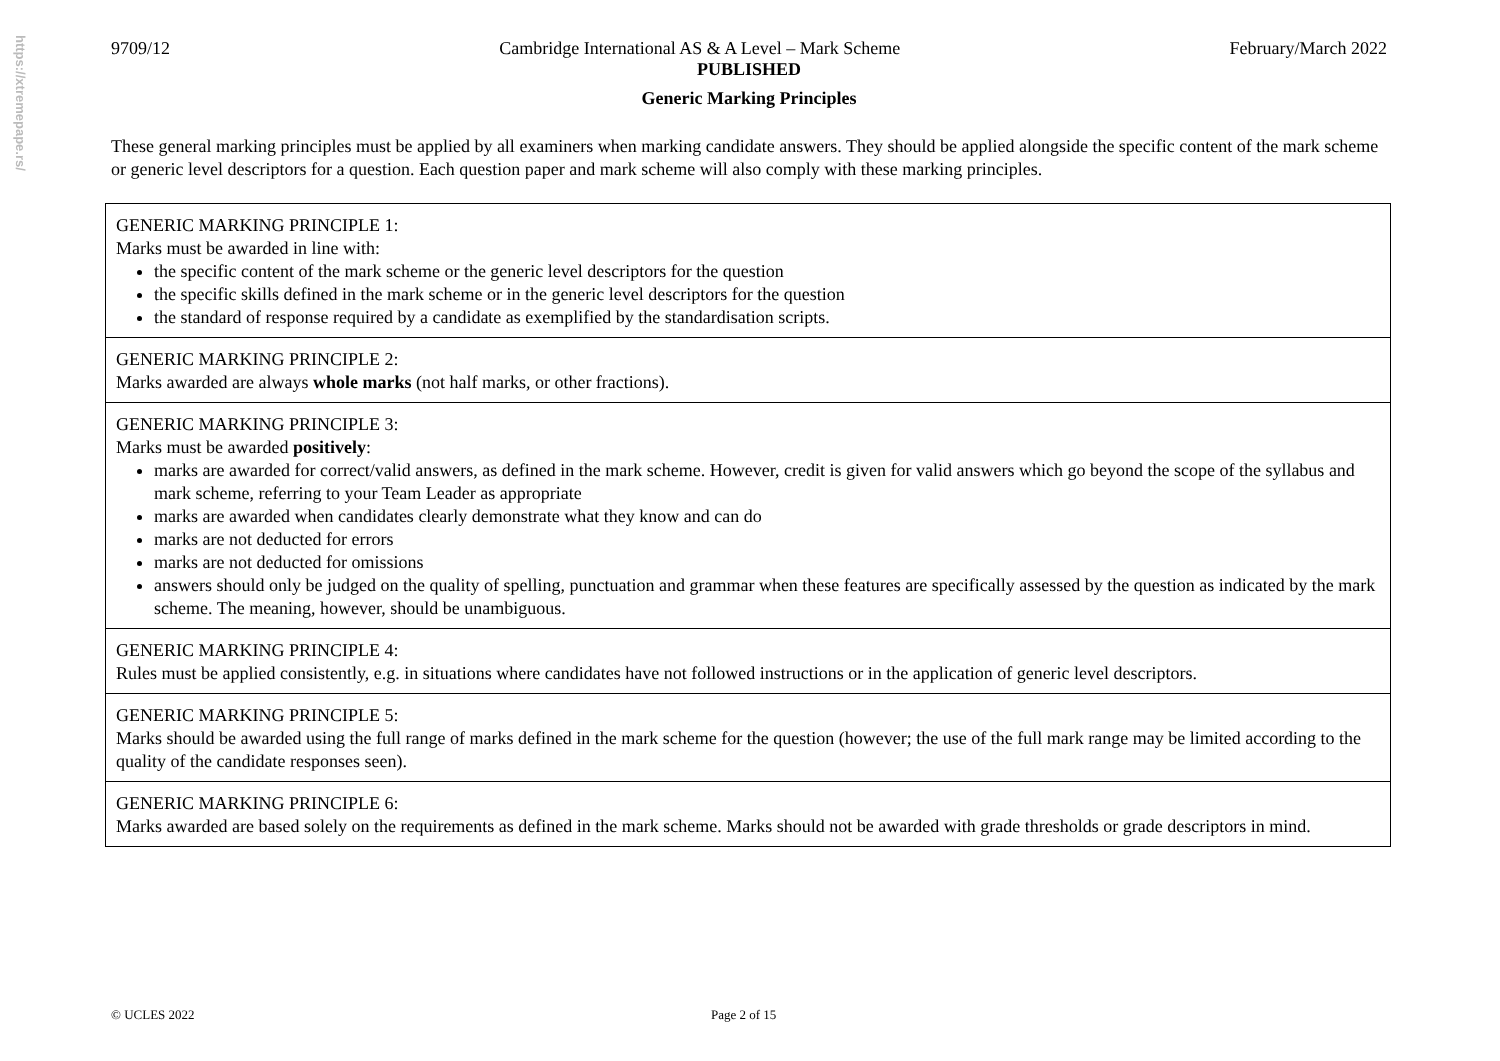https://xtremepape.rs/
9709/12 Cambridge International AS & A Level – Mark Scheme February/March 2022
PUBLISHED
Generic Marking Principles
These general marking principles must be applied by all examiners when marking candidate answers. They should be applied alongside the specific content of the mark scheme or generic level descriptors for a question. Each question paper and mark scheme will also comply with these marking principles.
| GENERIC MARKING PRINCIPLE 1: Marks must be awarded in line with: the specific content of the mark scheme or the generic level descriptors for the question the specific skills defined in the mark scheme or in the generic level descriptors for the question the standard of response required by a candidate as exemplified by the standardisation scripts. |
| GENERIC MARKING PRINCIPLE 2: Marks awarded are always whole marks (not half marks, or other fractions). |
| GENERIC MARKING PRINCIPLE 3: Marks must be awarded positively : marks are awarded for correct/valid answers, as defined in the mark scheme. However, credit is given for valid answers which go beyond the scope of the syllabus and mark scheme, referring to your Team Leader as appropriate marks are awarded when candidates clearly demonstrate what they know and can do marks are not deducted for errors marks are not deducted for omissions answers should only be judged on the quality of spelling, punctuation and grammar when these features are specifically assessed by the question as indicated by the mark scheme. The meaning, however, should be unambiguous. |
| GENERIC MARKING PRINCIPLE 4: Rules must be applied consistently, e.g. in situations where candidates have not followed instructions or in the application of generic level descriptors. |
| GENERIC MARKING PRINCIPLE 5: Marks should be awarded using the full range of marks defined in the mark scheme for the question (however; the use of the full mark range may be limited according to the quality of the candidate responses seen). |
| GENERIC MARKING PRINCIPLE 6: Marks awarded are based solely on the requirements as defined in the mark scheme. Marks should not be awarded with grade thresholds or grade descriptors in mind. |
© UCLES 2022 Page 2 of 15